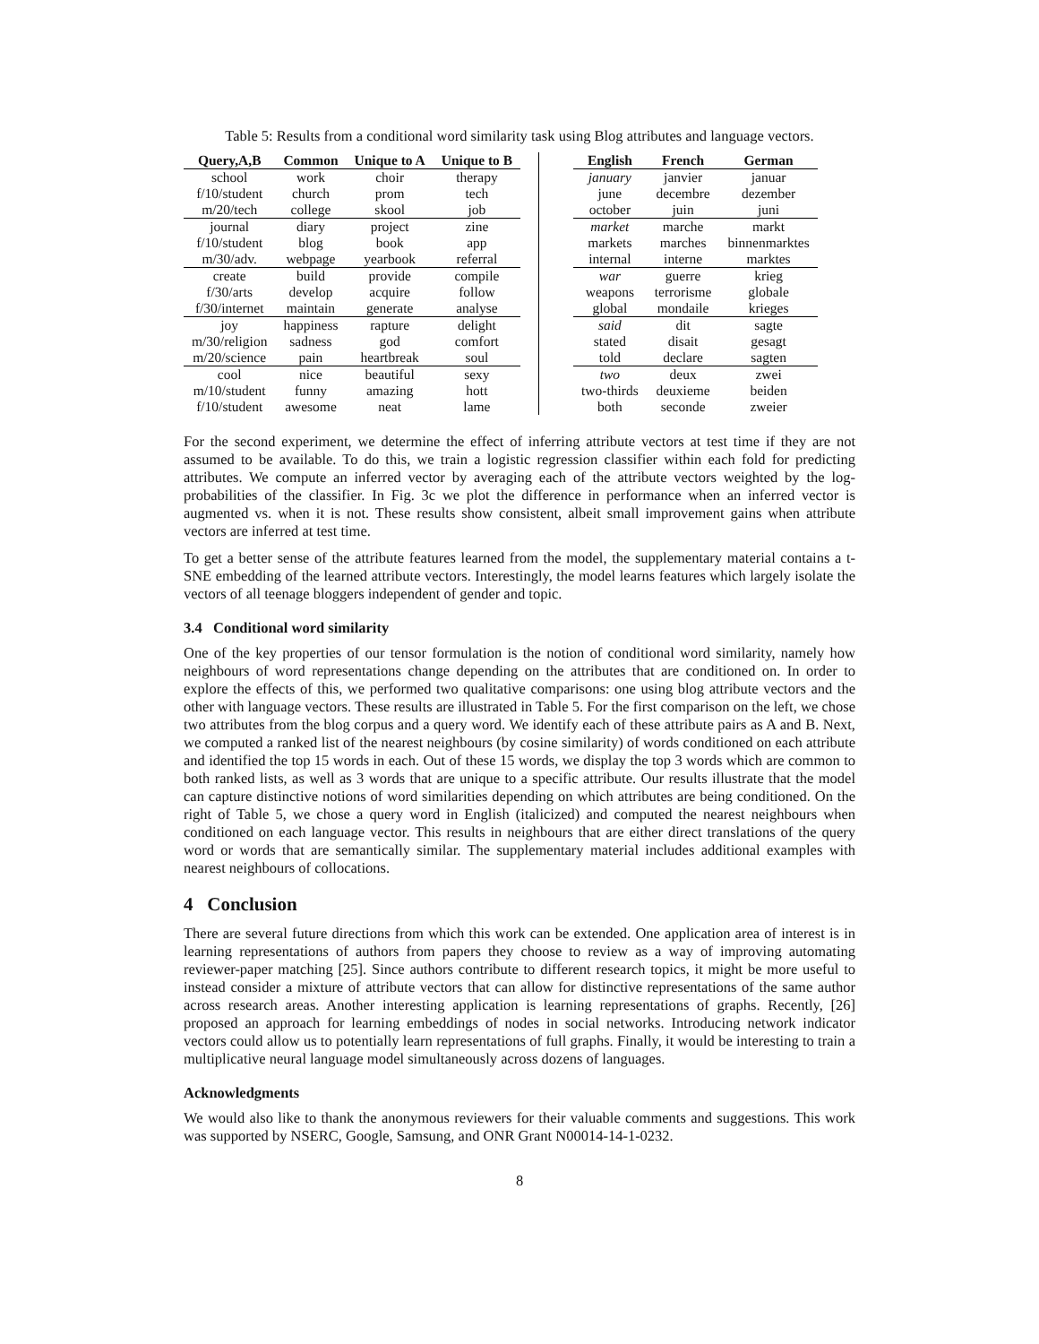Table 5: Results from a conditional word similarity task using Blog attributes and language vectors.
| Query,A,B | Common | Unique to A | Unique to B | | | English | French | German |
| --- | --- | --- | --- | --- | --- | --- | --- | --- |
| school | work | choir | therapy | | | january | janvier | januar |
| f/10/student | church | prom | tech | | | june | decembre | dezember |
| m/20/tech | college | skool | job | | | october | juin | juni |
| journal | diary | project | zine | | | market | marche | markt |
| f/10/student | blog | book | app | | | markets | marches | binnenmarktes |
| m/30/adv. | webpage | yearbook | referral | | | internal | interne | marktes |
| create | build | provide | compile | | | war | guerre | krieg |
| f/30/arts | develop | acquire | follow | | | weapons | terrorisme | globale |
| f/30/internet | maintain | generate | analyse | | | global | mondaile | krieges |
| joy | happiness | rapture | delight | | | said | dit | sagte |
| m/30/religion | sadness | god | comfort | | | stated | disait | gesagt |
| m/20/science | pain | heartbreak | soul | | | told | declare | sagten |
| cool | nice | beautiful | sexy | | | two | deux | zwei |
| m/10/student | funny | amazing | hott | | | two-thirds | deuxieme | beiden |
| f/10/student | awesome | neat | lame | | | both | seconde | zweier |
For the second experiment, we determine the effect of inferring attribute vectors at test time if they are not assumed to be available. To do this, we train a logistic regression classifier within each fold for predicting attributes. We compute an inferred vector by averaging each of the attribute vectors weighted by the log-probabilities of the classifier. In Fig. 3c we plot the difference in performance when an inferred vector is augmented vs. when it is not. These results show consistent, albeit small improvement gains when attribute vectors are inferred at test time.
To get a better sense of the attribute features learned from the model, the supplementary material contains a t-SNE embedding of the learned attribute vectors. Interestingly, the model learns features which largely isolate the vectors of all teenage bloggers independent of gender and topic.
3.4 Conditional word similarity
One of the key properties of our tensor formulation is the notion of conditional word similarity, namely how neighbours of word representations change depending on the attributes that are conditioned on. In order to explore the effects of this, we performed two qualitative comparisons: one using blog attribute vectors and the other with language vectors. These results are illustrated in Table 5. For the first comparison on the left, we chose two attributes from the blog corpus and a query word. We identify each of these attribute pairs as A and B. Next, we computed a ranked list of the nearest neighbours (by cosine similarity) of words conditioned on each attribute and identified the top 15 words in each. Out of these 15 words, we display the top 3 words which are common to both ranked lists, as well as 3 words that are unique to a specific attribute. Our results illustrate that the model can capture distinctive notions of word similarities depending on which attributes are being conditioned. On the right of Table 5, we chose a query word in English (italicized) and computed the nearest neighbours when conditioned on each language vector. This results in neighbours that are either direct translations of the query word or words that are semantically similar. The supplementary material includes additional examples with nearest neighbours of collocations.
4 Conclusion
There are several future directions from which this work can be extended. One application area of interest is in learning representations of authors from papers they choose to review as a way of improving automating reviewer-paper matching [25]. Since authors contribute to different research topics, it might be more useful to instead consider a mixture of attribute vectors that can allow for distinctive representations of the same author across research areas. Another interesting application is learning representations of graphs. Recently, [26] proposed an approach for learning embeddings of nodes in social networks. Introducing network indicator vectors could allow us to potentially learn representations of full graphs. Finally, it would be interesting to train a multiplicative neural language model simultaneously across dozens of languages.
Acknowledgments
We would also like to thank the anonymous reviewers for their valuable comments and suggestions. This work was supported by NSERC, Google, Samsung, and ONR Grant N00014-14-1-0232.
8